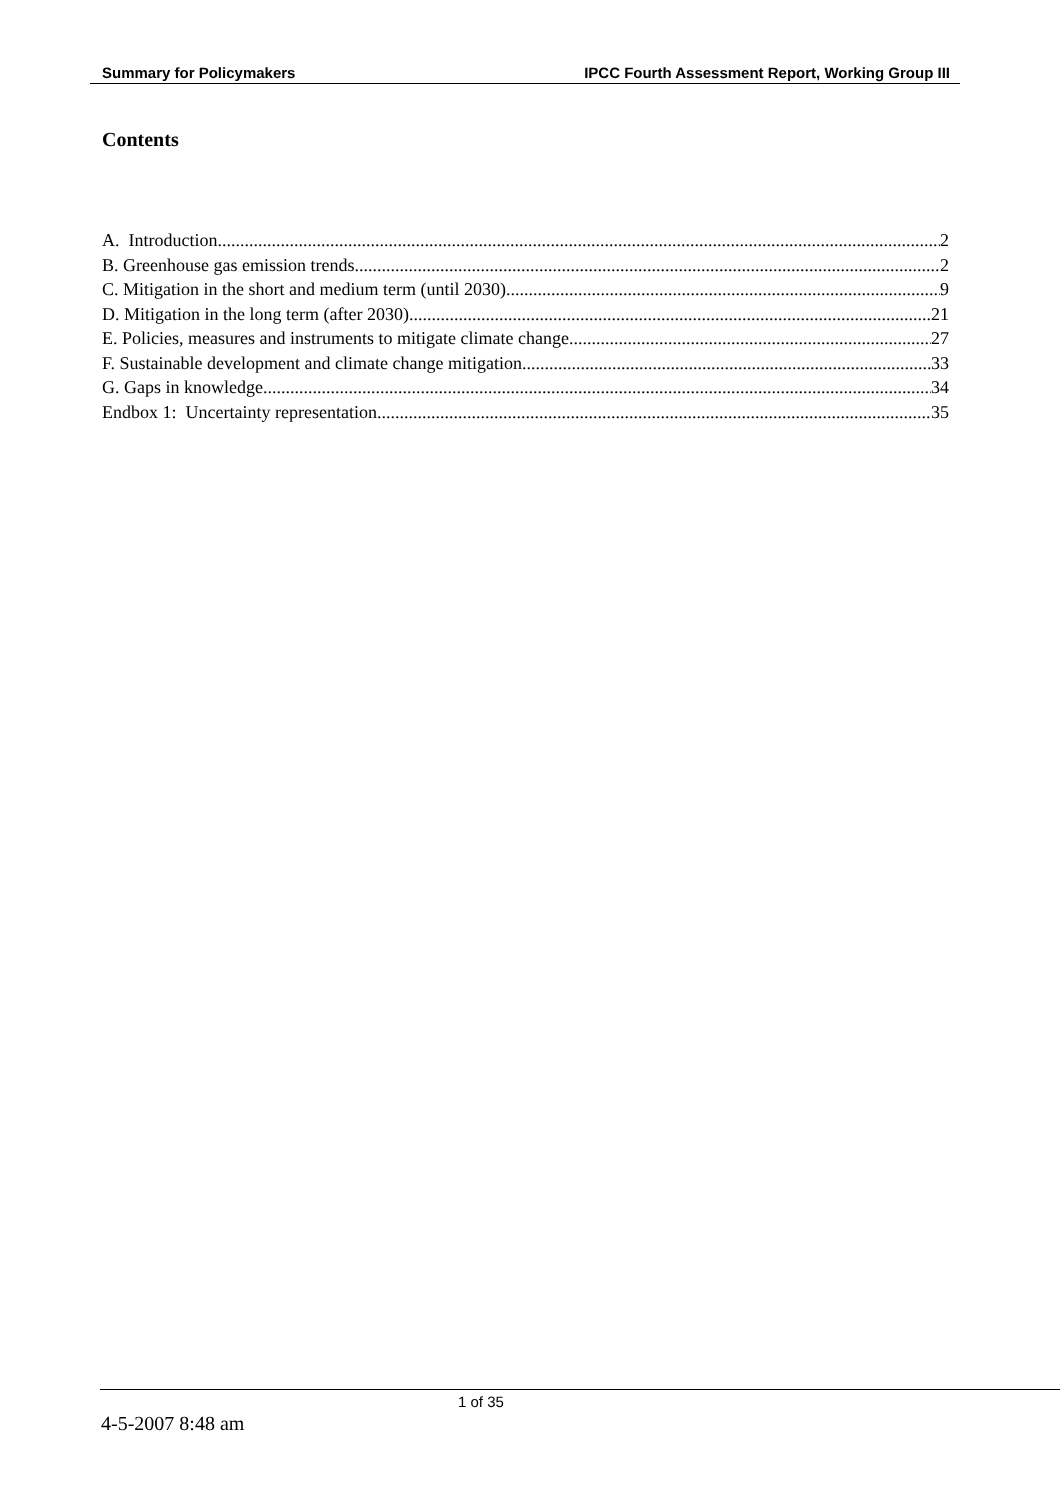Summary for Policymakers IPCC Fourth Assessment Report, Working Group III
Contents
A. Introduction 2
B. Greenhouse gas emission trends 2
C. Mitigation in the short and medium term (until 2030) 9
D. Mitigation in the long term (after 2030) 21
E. Policies, measures and instruments to mitigate climate change 27
F. Sustainable development and climate change mitigation 33
G. Gaps in knowledge 34
Endbox 1: Uncertainty representation 35
1 of 35
4-5-2007 8:48 am